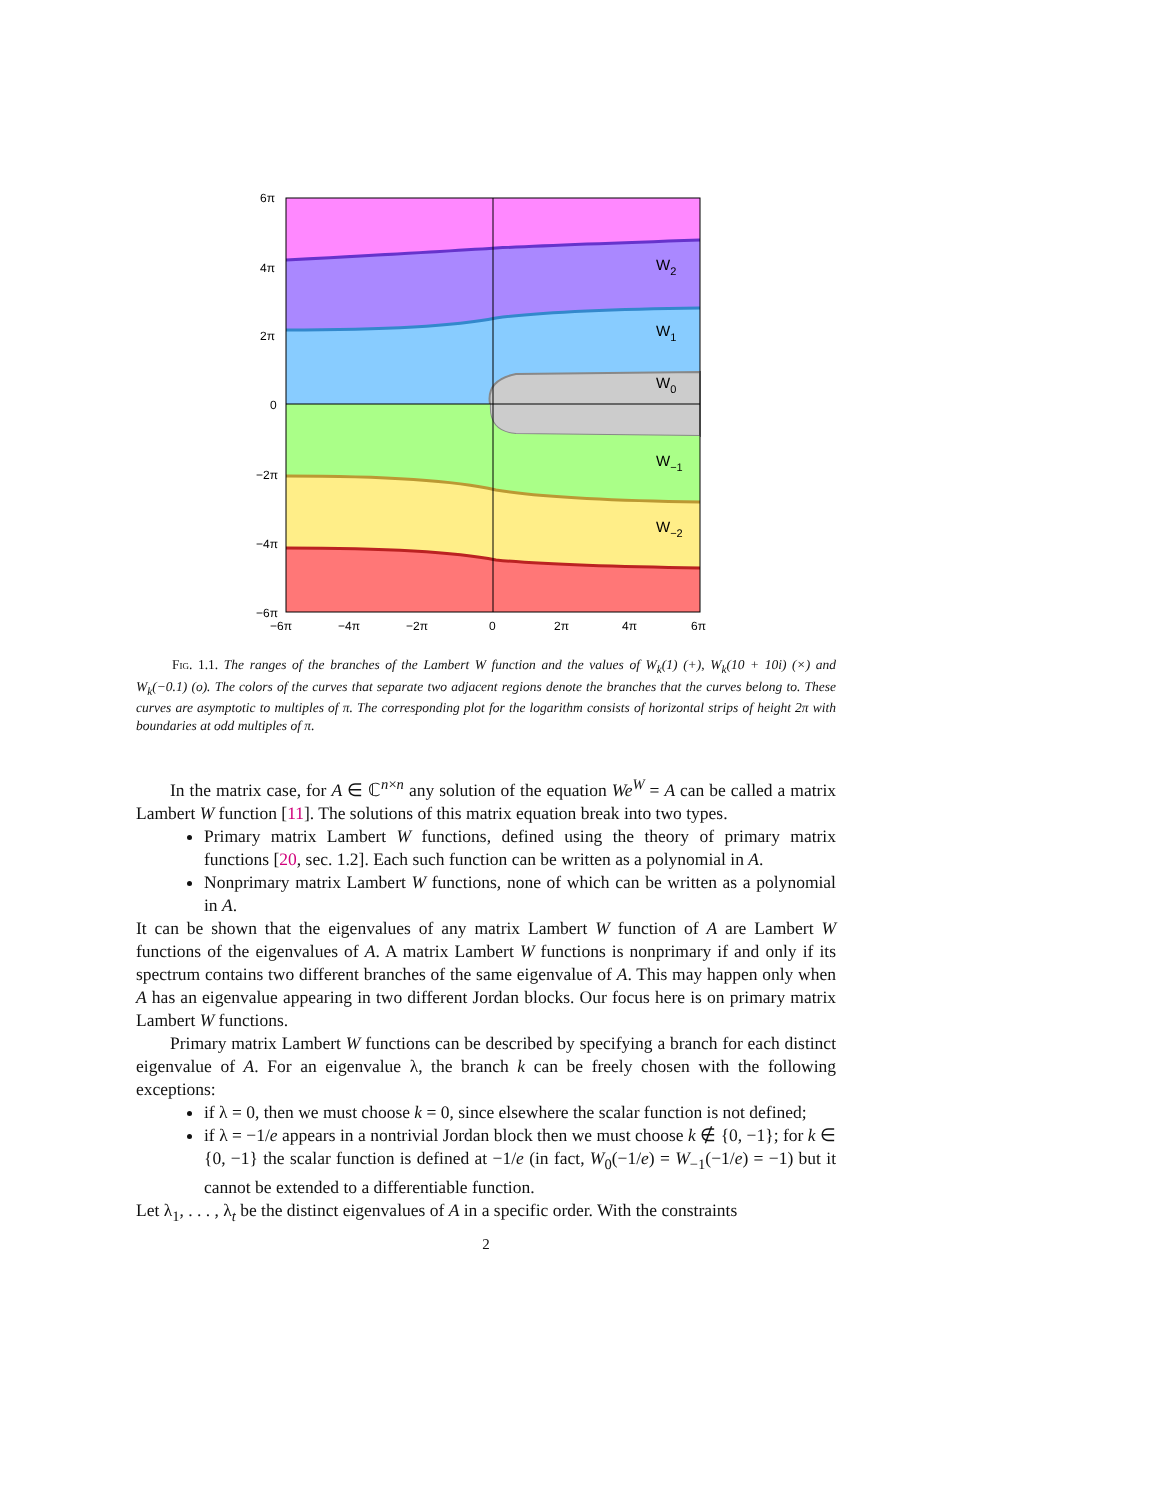6π
4π
2π
0
−2π
−4π
−6π
−6π
−4π
−2π
0
2π
4π
6π
W2
W1
W0
W−1
W−2
Fig. 1.1. The ranges of the branches of the Lambert W function and the values of W<sub>k</sub>(1) (+), W<sub>k</sub>(10 + 10i) (×) and W<sub>k</sub>(−0.1) (o). The colors of the curves that separate two adjacent regions denote the branches that the curves belong to. These curves are asymptotic to multiples of π. The corresponding plot for the logarithm consists of horizontal strips of height 2π with boundaries at odd multiples of π.
In the matrix case, for A ∈ ℂ<sup>n×n</sup> any solution of the equation We<sup>W</sup> = A can be called a matrix Lambert W function [11]. The solutions of this matrix equation break into two types.
Primary matrix Lambert W functions, defined using the theory of primary matrix functions [20, sec. 1.2]. Each such function can be written as a polynomial in A.
Nonprimary matrix Lambert W functions, none of which can be written as a polynomial in A.
It can be shown that the eigenvalues of any matrix Lambert W function of A are Lambert W functions of the eigenvalues of A. A matrix Lambert W functions is nonprimary if and only if its spectrum contains two different branches of the same eigenvalue of A. This may happen only when A has an eigenvalue appearing in two different Jordan blocks. Our focus here is on primary matrix Lambert W functions.
Primary matrix Lambert W functions can be described by specifying a branch for each distinct eigenvalue of A. For an eigenvalue λ, the branch k can be freely chosen with the following exceptions:
if λ = 0, then we must choose k = 0, since elsewhere the scalar function is not defined;
if λ = −1/e appears in a nontrivial Jordan block then we must choose k ∉ {0, −1}; for k ∈ {0, −1} the scalar function is defined at −1/e (in fact, W<sub>0</sub>(−1/e) = W<sub>−1</sub>(−1/e) = −1) but it cannot be extended to a differentiable function.
Let λ<sub>1</sub>, . . . , λ<sub>t</sub> be the distinct eigenvalues of A in a specific order. With the constraints
2